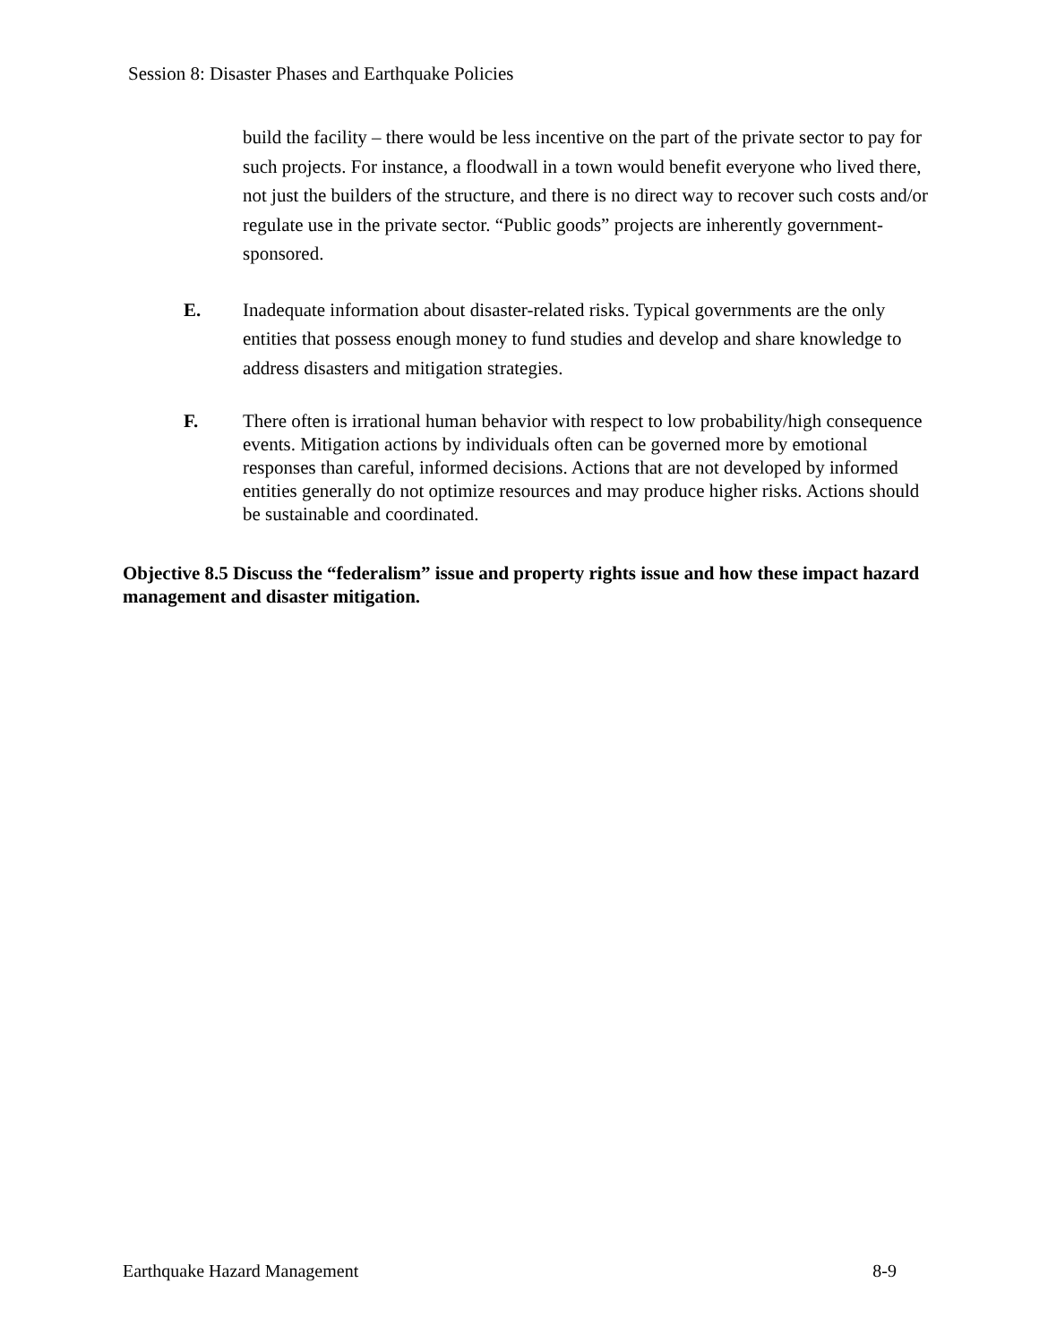Session 8: Disaster Phases and Earthquake Policies
build the facility – there would be less incentive on the part of the private sector to pay for such projects. For instance, a floodwall in a town would benefit everyone who lived there, not just the builders of the structure, and there is no direct way to recover such costs and/or regulate use in the private sector. “Public goods” projects are inherently government-sponsored.
E. Inadequate information about disaster-related risks. Typical governments are the only entities that possess enough money to fund studies and develop and share knowledge to address disasters and mitigation strategies.
F. There often is irrational human behavior with respect to low probability/high consequence events. Mitigation actions by individuals often can be governed more by emotional responses than careful, informed decisions. Actions that are not developed by informed entities generally do not optimize resources and may produce higher risks. Actions should be sustainable and coordinated.
Objective 8.5 Discuss the “federalism” issue and property rights issue and how these impact hazard management and disaster mitigation.
Earthquake Hazard Management 8-9